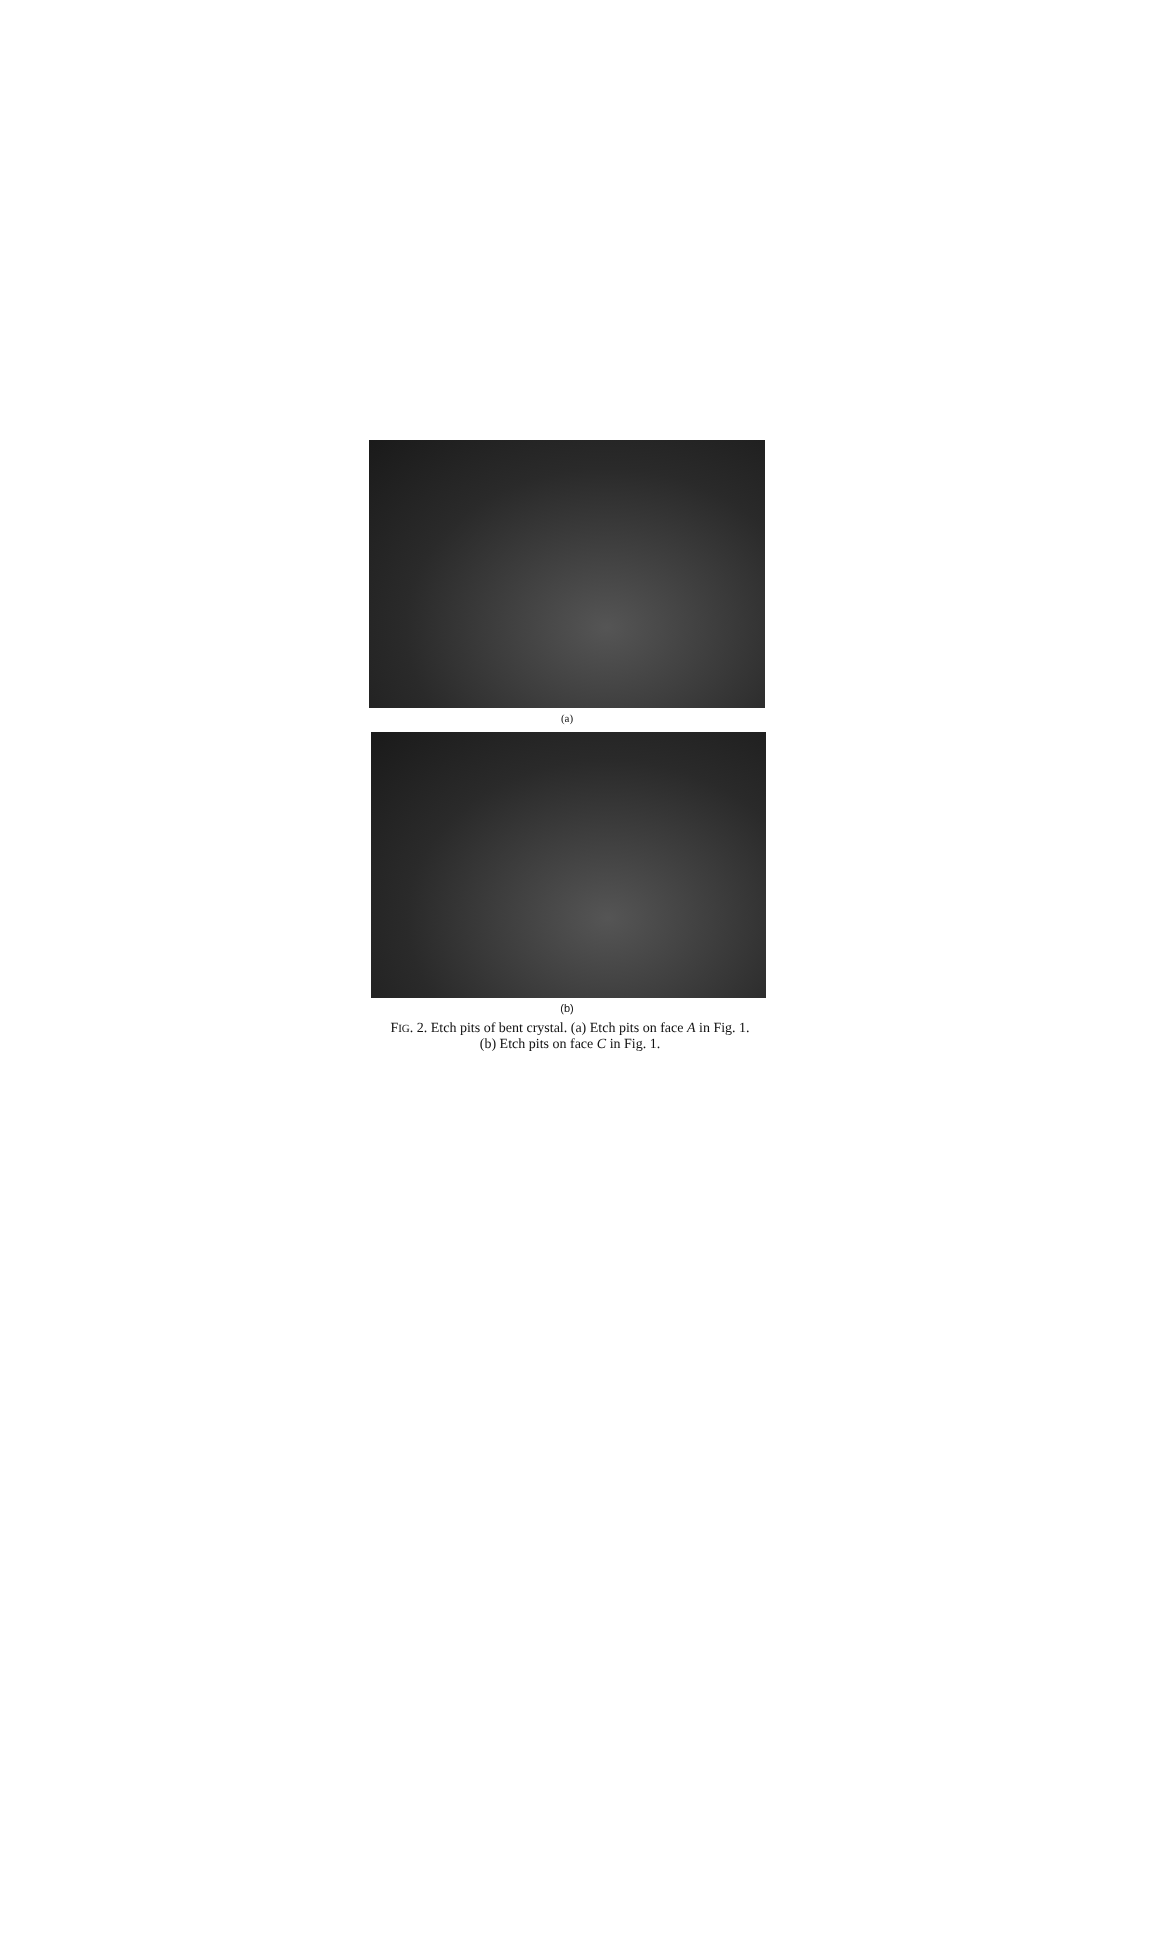(a)
(b)
FIG. 2. Etch pits of bent crystal. (a) Etch pits on face A in Fig. 1.
(b) Etch pits on face C in Fig. 1.